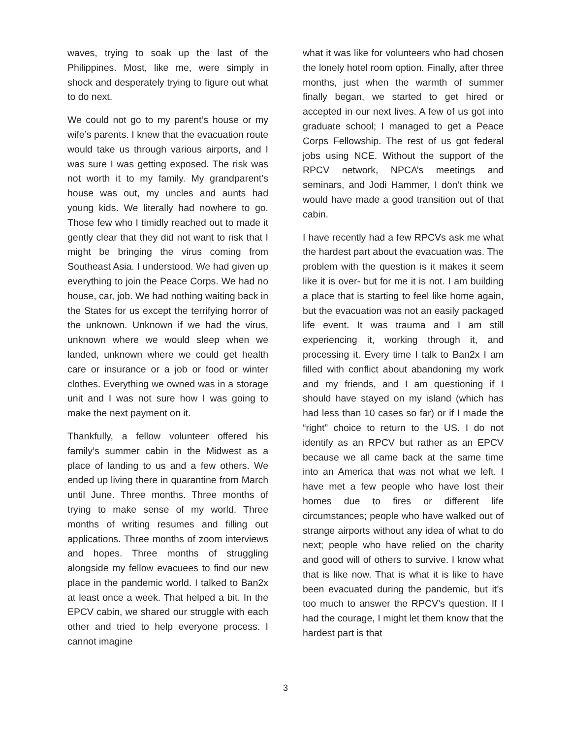waves, trying to soak up the last of the Philippines. Most, like me, were simply in shock and desperately trying to figure out what to do next.
We could not go to my parent’s house or my wife’s parents. I knew that the evacuation route would take us through various airports, and I was sure I was getting exposed. The risk was not worth it to my family. My grandparent’s house was out, my uncles and aunts had young kids. We literally had nowhere to go. Those few who I timidly reached out to made it gently clear that they did not want to risk that I might be bringing the virus coming from Southeast Asia. I understood. We had given up everything to join the Peace Corps. We had no house, car, job. We had nothing waiting back in the States for us except the terrifying horror of the unknown. Unknown if we had the virus, unknown where we would sleep when we landed, unknown where we could get health care or insurance or a job or food or winter clothes. Everything we owned was in a storage unit and I was not sure how I was going to make the next payment on it.
Thankfully, a fellow volunteer offered his family’s summer cabin in the Midwest as a place of landing to us and a few others. We ended up living there in quarantine from March until June. Three months. Three months of trying to make sense of my world. Three months of writing resumes and filling out applications. Three months of zoom interviews and hopes. Three months of struggling alongside my fellow evacuees to find our new place in the pandemic world. I talked to Ban2x at least once a week. That helped a bit. In the EPCV cabin, we shared our struggle with each other and tried to help everyone process. I cannot imagine
what it was like for volunteers who had chosen the lonely hotel room option. Finally, after three months, just when the warmth of summer finally began, we started to get hired or accepted in our next lives. A few of us got into graduate school; I managed to get a Peace Corps Fellowship. The rest of us got federal jobs using NCE. Without the support of the RPCV network, NPCA’s meetings and seminars, and Jodi Hammer, I don’t think we would have made a good transition out of that cabin.
I have recently had a few RPCVs ask me what the hardest part about the evacuation was. The problem with the question is it makes it seem like it is over- but for me it is not. I am building a place that is starting to feel like home again, but the evacuation was not an easily packaged life event. It was trauma and I am still experiencing it, working through it, and processing it. Every time I talk to Ban2x I am filled with conflict about abandoning my work and my friends, and I am questioning if I should have stayed on my island (which has had less than 10 cases so far) or if I made the “right” choice to return to the US. I do not identify as an RPCV but rather as an EPCV because we all came back at the same time into an America that was not what we left. I have met a few people who have lost their homes due to fires or different life circumstances; people who have walked out of strange airports without any idea of what to do next; people who have relied on the charity and good will of others to survive. I know what that is like now. That is what it is like to have been evacuated during the pandemic, but it’s too much to answer the RPCV’s question. If I had the courage, I might let them know that the hardest part is that
3